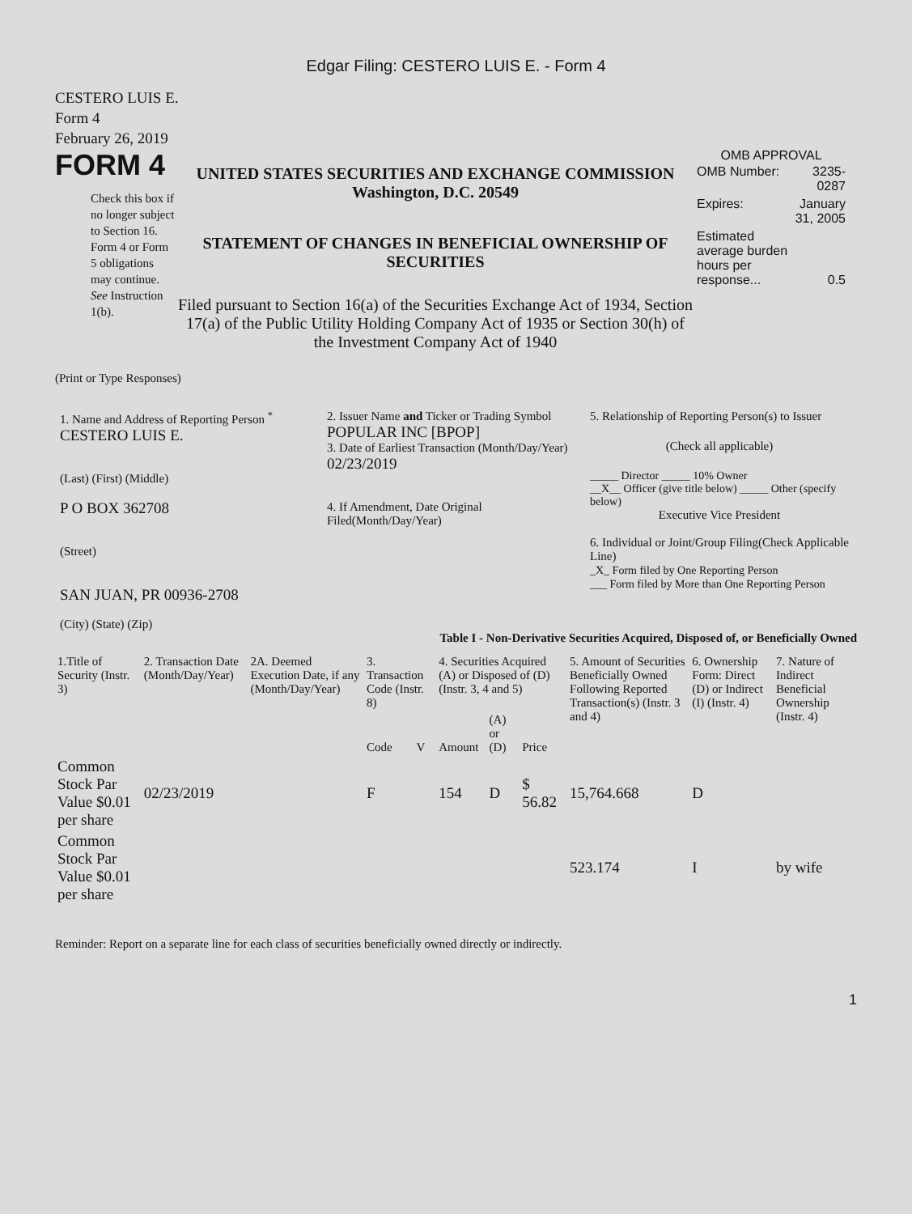Edgar Filing: CESTERO LUIS E. - Form 4
CESTERO LUIS E.
Form 4
February 26, 2019
FORM 4
Check this box if no longer subject to Section 16. Form 4 or Form 5 obligations may continue. See Instruction 1(b).
UNITED STATES SECURITIES AND EXCHANGE COMMISSION
Washington, D.C. 20549
STATEMENT OF CHANGES IN BENEFICIAL OWNERSHIP OF SECURITIES
Filed pursuant to Section 16(a) of the Securities Exchange Act of 1934, Section 17(a) of the Public Utility Holding Company Act of 1935 or Section 30(h) of the Investment Company Act of 1940
OMB APPROVAL
| OMB Number: | 3235-0287 |
| Expires: | January 31, 2005 |
| Estimated average burden hours per response... | 0.5 |
(Print or Type Responses)
1. Name and Address of Reporting Person <sup>*</sup>
CESTERO LUIS E.
(Last) (First) (Middle)
P O BOX 362708
(Street)
SAN JUAN, PR 00936-2708
(City) (State) (Zip)
2. Issuer Name and Ticker or Trading Symbol
POPULAR INC [BPOP]
3. Date of Earliest Transaction (Month/Day/Year)
02/23/2019
4. If Amendment, Date Original Filed(Month/Day/Year)
5. Relationship of Reporting Person(s) to Issuer
(Check all applicable)
_____ Director _____ 10% Owner
__X__ Officer (give title below) _____ Other (specify below)
Executive Vice President
6. Individual or Joint/Group Filing(Check Applicable Line)
_X_ Form filed by One Reporting Person
___ Form filed by More than One Reporting Person
Table I - Non-Derivative Securities Acquired, Disposed of, or Beneficially Owned
| 1.Title of Security (Instr. 3) | 2. Transaction Date (Month/Day/Year) | 2A. Deemed Execution Date, if any (Month/Day/Year) | 3. Transaction Code (Instr. 8) | | 4. Securities Acquired (A) or Disposed of (D) (Instr. 3, 4 and 5) | | | 5. Amount of Securities Beneficially Owned Following Reported Transaction(s) (Instr. 3 and 4) | 6. Ownership Form: Direct (D) or Indirect (I) (Instr. 4) | 7. Nature of Indirect Beneficial Ownership (Instr. 4) |
| --- | --- | --- | --- | --- | --- | --- | --- | --- | --- | --- |
| | | | Code | V | Amount | (A) or (D) | Price | | | |
| Common Stock Par Value $0.01 per share | 02/23/2019 | | F | | 154 | D | $ 56.82 | 15,764.668 | D | |
| Common Stock Par Value $0.01 per share | | | | | | | | 523.174 | I | by wife |
Reminder: Report on a separate line for each class of securities beneficially owned directly or indirectly.
1